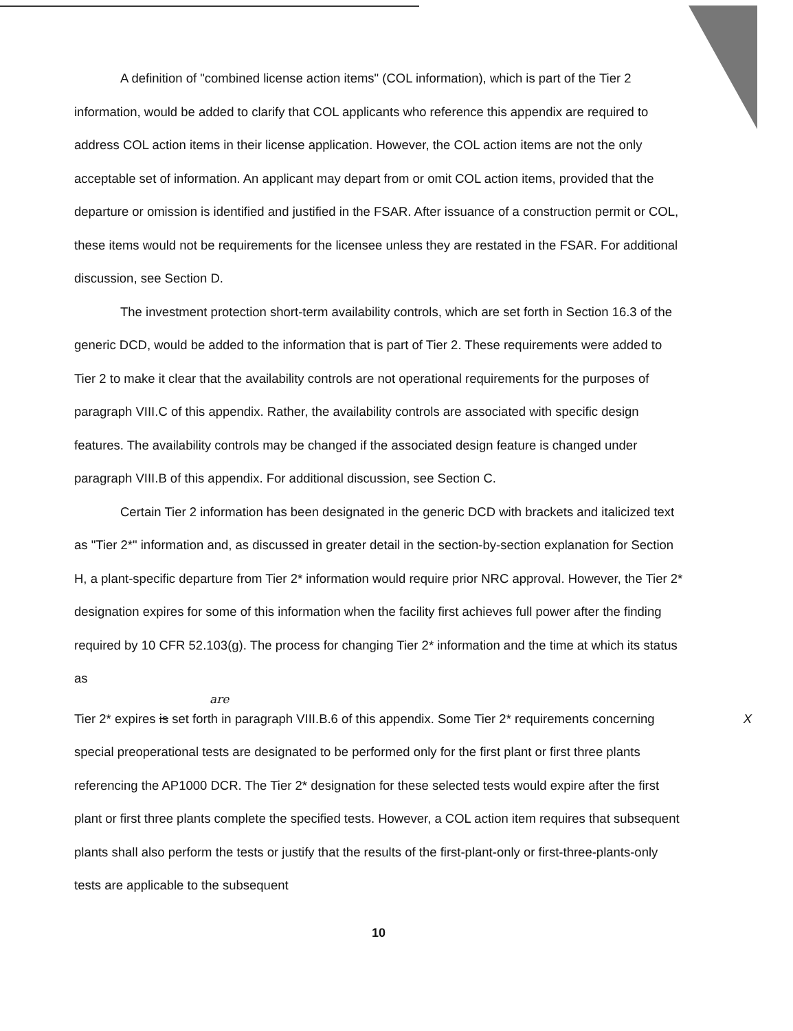A definition of "combined license action items" (COL information), which is part of the Tier 2 information, would be added to clarify that COL applicants who reference this appendix are required to address COL action items in their license application. However, the COL action items are not the only acceptable set of information. An applicant may depart from or omit COL action items, provided that the departure or omission is identified and justified in the FSAR. After issuance of a construction permit or COL, these items would not be requirements for the licensee unless they are restated in the FSAR. For additional discussion, see Section D.
The investment protection short-term availability controls, which are set forth in Section 16.3 of the generic DCD, would be added to the information that is part of Tier 2. These requirements were added to Tier 2 to make it clear that the availability controls are not operational requirements for the purposes of paragraph VIII.C of this appendix. Rather, the availability controls are associated with specific design features. The availability controls may be changed if the associated design feature is changed under paragraph VIII.B of this appendix. For additional discussion, see Section C.
Certain Tier 2 information has been designated in the generic DCD with brackets and italicized text as "Tier 2*" information and, as discussed in greater detail in the section-by-section explanation for Section H, a plant-specific departure from Tier 2* information would require prior NRC approval. However, the Tier 2* designation expires for some of this information when the facility first achieves full power after the finding required by 10 CFR 52.103(g). The process for changing Tier 2* information and the time at which its status as
are
Tier 2* expires is set forth in paragraph VIII.B.6 of this appendix. Some Tier 2* requirements X concerning special preoperational tests are designated to be performed only for the first plant or first three plants referencing the AP1000 DCR. The Tier 2* designation for these selected tests would expire after the first plant or first three plants complete the specified tests. However, a COL action item requires that subsequent plants shall also perform the tests or justify that the results of the first-plant-only or first-three-plants-only tests are applicable to the subsequent
10